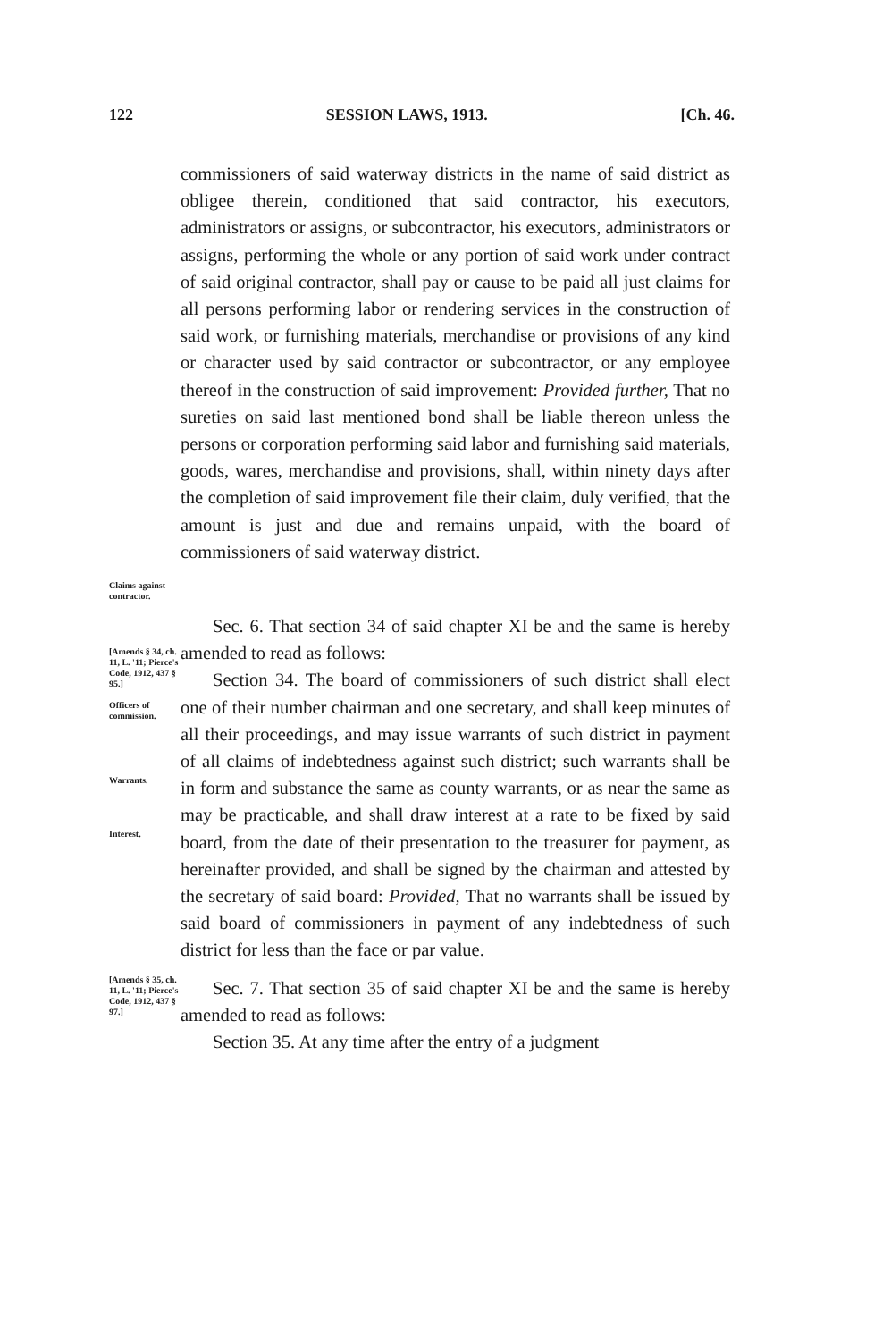122 SESSION LAWS, 1913. [Ch. 46.
Claims against contractor.
commissioners of said waterway districts in the name of said district as obligee therein, conditioned that said contractor, his executors, administrators or assigns, or subcontractor, his executors, administrators or assigns, performing the whole or any portion of said work under contract of said original contractor, shall pay or cause to be paid all just claims for all persons performing labor or rendering services in the construction of said work, or furnishing materials, merchandise or provisions of any kind or character used by said contractor or subcontractor, or any employee thereof in the construction of said improvement: Provided further, That no sureties on said last mentioned bond shall be liable thereon unless the persons or corporation performing said labor and furnishing said materials, goods, wares, merchandise and provisions, shall, within ninety days after the completion of said improvement file their claim, duly verified, that the amount is just and due and remains unpaid, with the board of commissioners of said waterway district.
[Amends § 34, ch. 11, L. '11; Pierce's Code, 1912, 437 § 95.]
Officers of commission.
Warrants.
Interest.
Sec. 6. That section 34 of said chapter XI be and the same is hereby amended to read as follows:
Section 34. The board of commissioners of such district shall elect one of their number chairman and one secretary, and shall keep minutes of all their proceedings, and may issue warrants of such district in payment of all claims of indebtedness against such district; such warrants shall be in form and substance the same as county warrants, or as near the same as may be practicable, and shall draw interest at a rate to be fixed by said board, from the date of their presentation to the treasurer for payment, as hereinafter provided, and shall be signed by the chairman and attested by the secretary of said board: Provided, That no warrants shall be issued by said board of commissioners in payment of any indebtedness of such district for less than the face or par value.
[Amends § 35, ch. 11, L. '11; Pierce's Code, 1912, 437 § 97.]
Sec. 7. That section 35 of said chapter XI be and the same is hereby amended to read as follows:
Section 35. At any time after the entry of a judgment